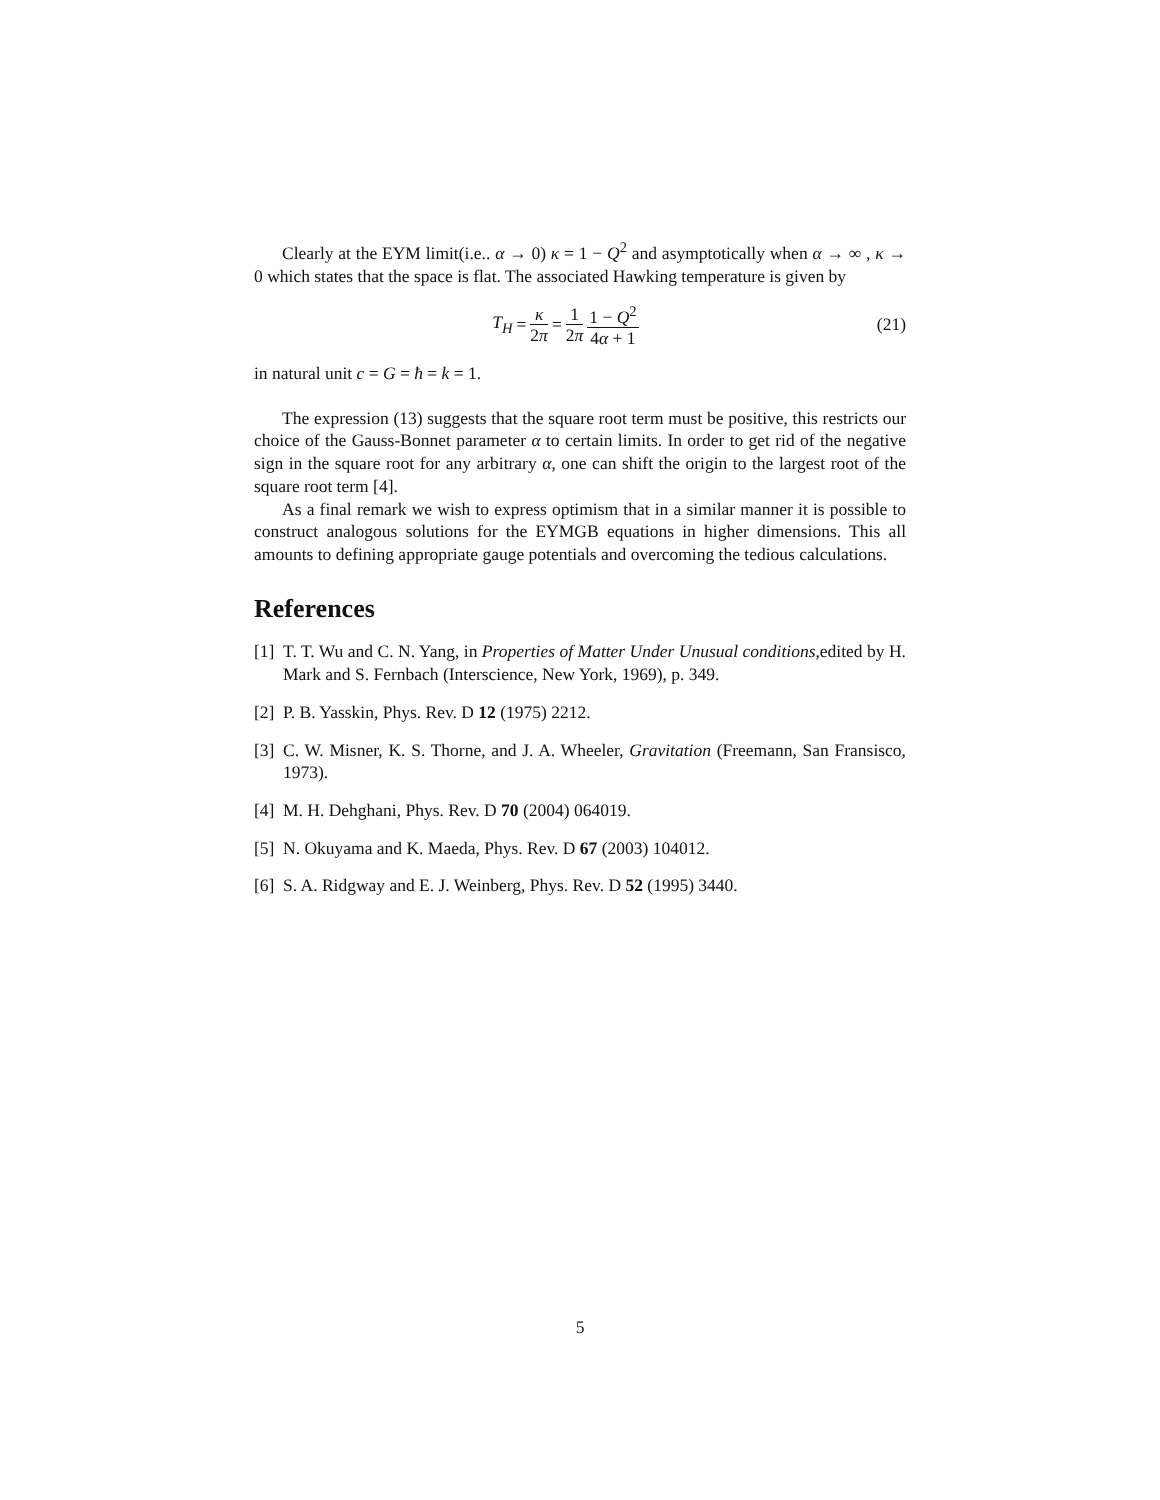Clearly at the EYM limit(i.e.. α → 0) κ = 1 − Q<sup>2</sup> and asymptotically when α → ∞ , κ → 0 which states that the space is flat. The associated Hawking temperature is given by
T<sub>H</sub> = κ 2π = 1 2π 1 − Q<sup>2</sup> 4α + 1
(21)
in natural unit c = G = ħ = k = 1.
The expression (13) suggests that the square root term must be positive, this restricts our choice of the Gauss-Bonnet parameter α to certain limits. In order to get rid of the negative sign in the square root for any arbitrary α, one can shift the origin to the largest root of the square root term [4].
As a final remark we wish to express optimism that in a similar manner it is possible to construct analogous solutions for the EYMGB equations in higher dimensions. This all amounts to defining appropriate gauge potentials and overcoming the tedious calculations.
References
[1] T. T. Wu and C. N. Yang, in Properties of Matter Under Unusual conditions,edited by H. Mark and S. Fernbach (Interscience, New York, 1969), p. 349.
[2] P. B. Yasskin, Phys. Rev. D 12 (1975) 2212.
[3] C. W. Misner, K. S. Thorne, and J. A. Wheeler, Gravitation (Freemann, San Fransisco, 1973).
[4] M. H. Dehghani, Phys. Rev. D 70 (2004) 064019.
[5] N. Okuyama and K. Maeda, Phys. Rev. D 67 (2003) 104012.
[6] S. A. Ridgway and E. J. Weinberg, Phys. Rev. D 52 (1995) 3440.
5